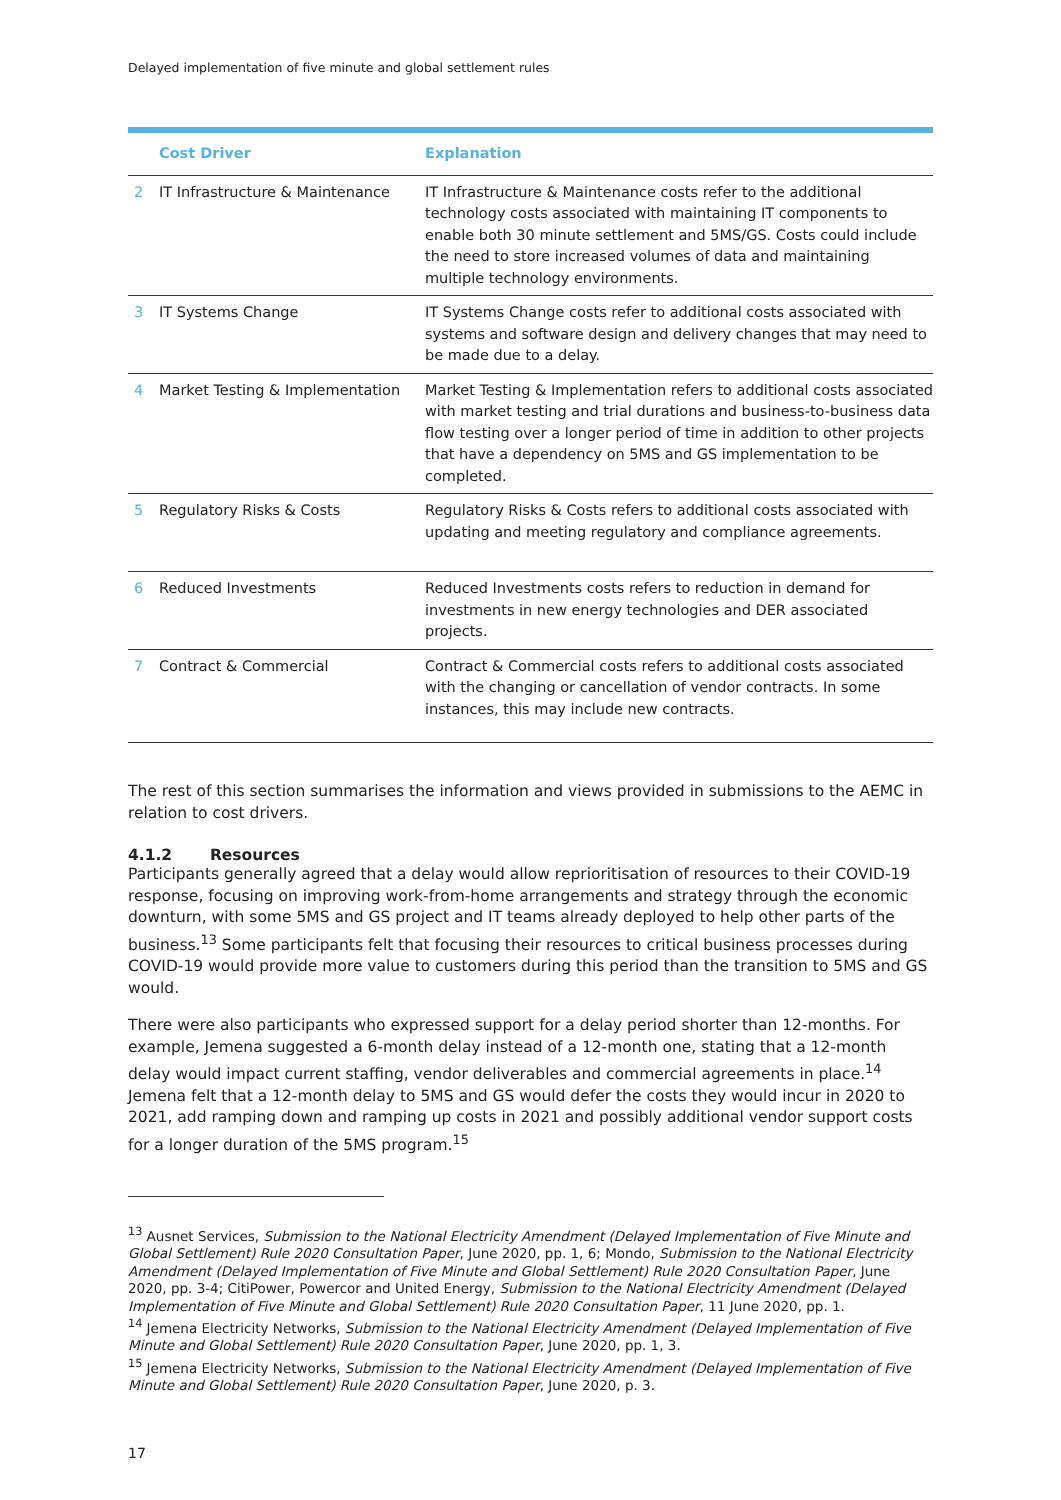Delayed implementation of five minute and global settlement rules
| | Cost Driver | Explanation |
| --- | --- | --- |
| 2 | IT Infrastructure & Maintenance | IT Infrastructure & Maintenance costs refer to the additional technology costs associated with maintaining IT components to enable both 30 minute settlement and 5MS/GS. Costs could include the need to store increased volumes of data and maintaining multiple technology environments. |
| 3 | IT Systems Change | IT Systems Change costs refer to additional costs associated with systems and software design and delivery changes that may need to be made due to a delay. |
| 4 | Market Testing & Implementation | Market Testing & Implementation refers to additional costs associated with market testing and trial durations and business-to-business data flow testing over a longer period of time in addition to other projects that have a dependency on 5MS and GS implementation to be completed. |
| 5 | Regulatory Risks & Costs | Regulatory Risks & Costs refers to additional costs associated with updating and meeting regulatory and compliance agreements. |
| 6 | Reduced Investments | Reduced Investments costs refers to reduction in demand for investments in new energy technologies and DER associated projects. |
| 7 | Contract & Commercial | Contract & Commercial costs refers to additional costs associated with the changing or cancellation of vendor contracts. In some instances, this may include new contracts. |
The rest of this section summarises the information and views provided in submissions to the AEMC in relation to cost drivers.
4.1.2 Resources
Participants generally agreed that a delay would allow reprioritisation of resources to their COVID-19 response, focusing on improving work-from-home arrangements and strategy through the economic downturn, with some 5MS and GS project and IT teams already deployed to help other parts of the business.<sup>13</sup> Some participants felt that focusing their resources to critical business processes during COVID-19 would provide more value to customers during this period than the transition to 5MS and GS would.
There were also participants who expressed support for a delay period shorter than 12-months. For example, Jemena suggested a 6-month delay instead of a 12-month one, stating that a 12-month delay would impact current staffing, vendor deliverables and commercial agreements in place.<sup>14</sup> Jemena felt that a 12-month delay to 5MS and GS would defer the costs they would incur in 2020 to 2021, add ramping down and ramping up costs in 2021 and possibly additional vendor support costs for a longer duration of the 5MS program.<sup>15</sup>
<sup>13</sup> Ausnet Services, Submission to the National Electricity Amendment (Delayed Implementation of Five Minute and Global Settlement) Rule 2020 Consultation Paper, June 2020, pp. 1, 6; Mondo, Submission to the National Electricity Amendment (Delayed Implementation of Five Minute and Global Settlement) Rule 2020 Consultation Paper, June 2020, pp. 3-4; CitiPower, Powercor and United Energy, Submission to the National Electricity Amendment (Delayed Implementation of Five Minute and Global Settlement) Rule 2020 Consultation Paper, 11 June 2020, pp. 1.
<sup>14</sup> Jemena Electricity Networks, Submission to the National Electricity Amendment (Delayed Implementation of Five Minute and Global Settlement) Rule 2020 Consultation Paper, June 2020, pp. 1, 3.
<sup>15</sup> Jemena Electricity Networks, Submission to the National Electricity Amendment (Delayed Implementation of Five Minute and Global Settlement) Rule 2020 Consultation Paper, June 2020, p. 3.
17